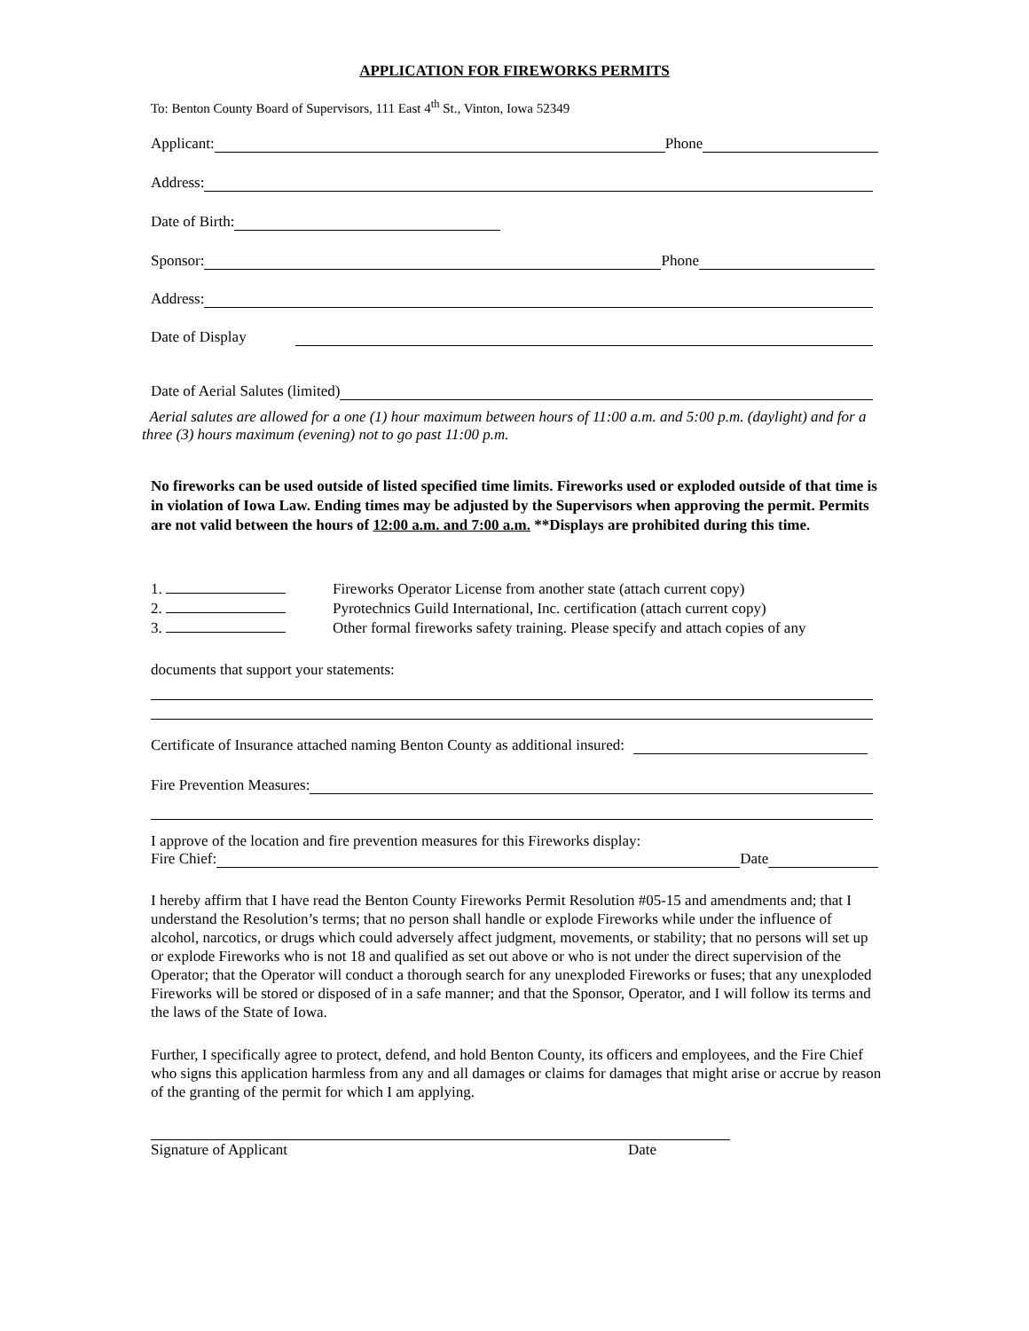APPLICATION FOR FIREWORKS PERMITS
To: Benton County Board of Supervisors, 111 East 4<sup>th</sup> St., Vinton, Iowa 52349
Applicant:
Phone
Address:
Date of Birth:
Sponsor:
Phone
Address:
Date of Display
Date of Aerial Salutes (limited)
Aerial salutes are allowed for a one (1) hour maximum between hours of 11:00 a.m. and 5:00 p.m. (daylight) and for a three (3) hours maximum (evening) not to go past 11:00 p.m.
No fireworks can be used outside of listed specified time limits. Fireworks used or exploded outside of that time is in violation of Iowa Law. Ending times may be adjusted by the Supervisors when approving the permit. Permits are not valid between the hours of 12:00 a.m. and 7:00 a.m. **Displays are prohibited during this time.
1. Fireworks Operator License from another state (attach current copy)
2. Pyrotechnics Guild International, Inc. certification (attach current copy)
3. Other formal fireworks safety training. Please specify and attach copies of any
documents that support your statements:
Certificate of Insurance attached naming Benton County as additional insured:
Fire Prevention Measures:
I approve of the location and fire prevention measures for this Fireworks display:
Fire Chief:
Date
I hereby affirm that I have read the Benton County Fireworks Permit Resolution #05-15 and amendments and; that I understand the Resolution’s terms; that no person shall handle or explode Fireworks while under the influence of alcohol, narcotics, or drugs which could adversely affect judgment, movements, or stability; that no persons will set up or explode Fireworks who is not 18 and qualified as set out above or who is not under the direct supervision of the Operator; that the Operator will conduct a thorough search for any unexploded Fireworks or fuses; that any unexploded Fireworks will be stored or disposed of in a safe manner; and that the Sponsor, Operator, and I will follow its terms and the laws of the State of Iowa.
Further, I specifically agree to protect, defend, and hold Benton County, its officers and employees, and the Fire Chief who signs this application harmless from any and all damages or claims for damages that might arise or accrue by reason of the granting of the permit for which I am applying.
Signature of Applicant Date